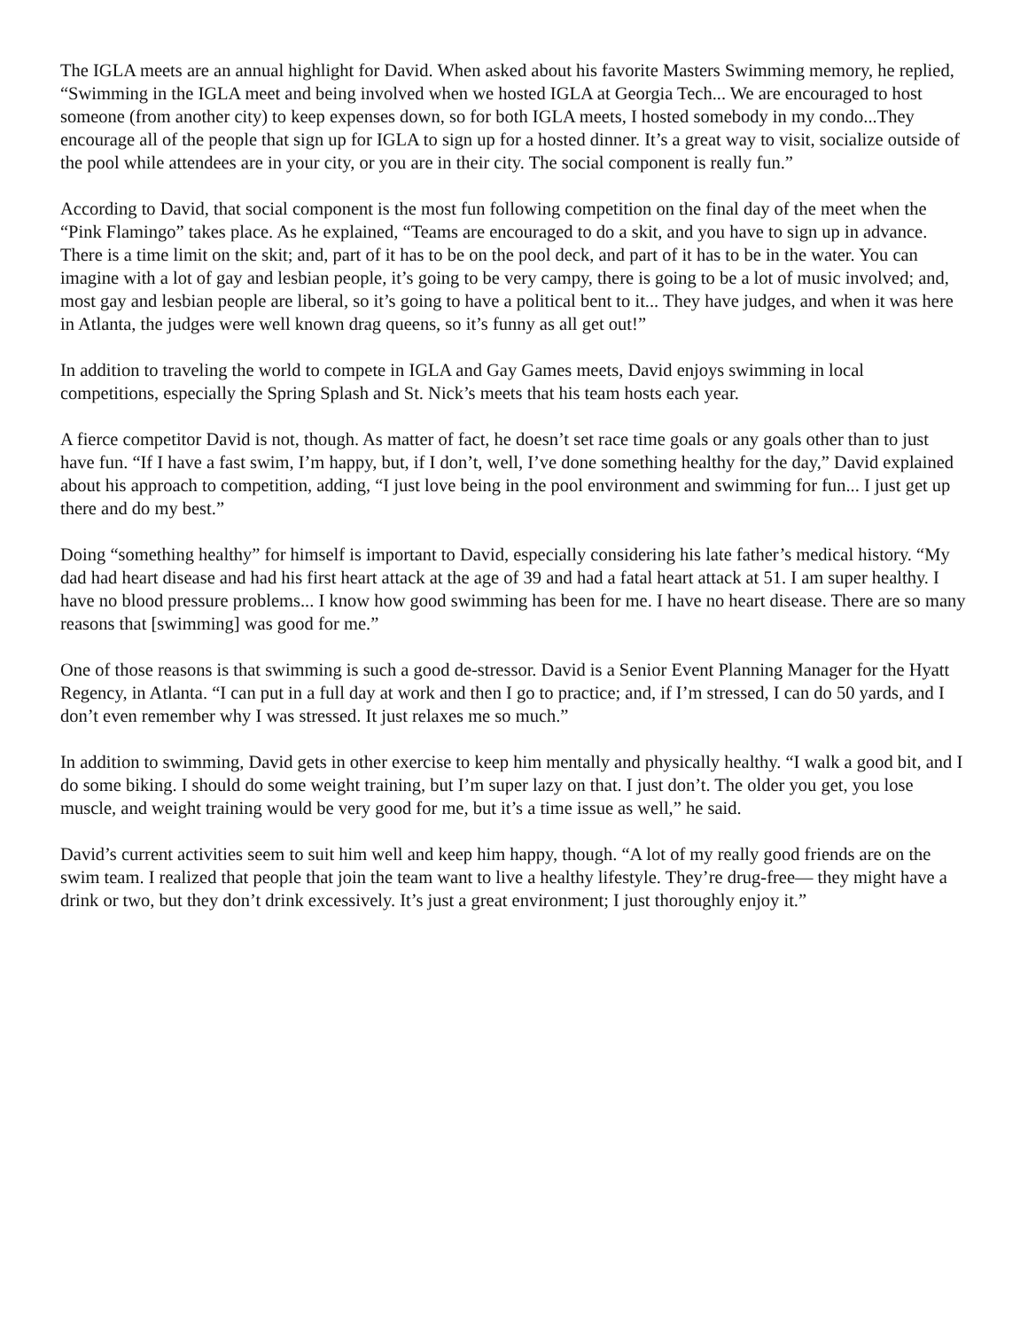The IGLA meets are an annual highlight for David. When asked about his favorite Masters Swimming memory, he replied, “Swimming in the IGLA meet and being involved when we hosted IGLA at Georgia Tech... We are encouraged to host someone (from another city) to keep expenses down, so for both IGLA meets, I hosted somebody in my condo...They encourage all of the people that sign up for IGLA to sign up for a hosted dinner. It’s a great way to visit, socialize outside of the pool while attendees are in your city, or you are in their city. The social component is really fun.”
According to David, that social component is the most fun following competition on the final day of the meet when the “Pink Flamingo” takes place. As he explained, “Teams are encouraged to do a skit, and you have to sign up in advance. There is a time limit on the skit; and, part of it has to be on the pool deck, and part of it has to be in the water. You can imagine with a lot of gay and lesbian people, it’s going to be very campy, there is going to be a lot of music involved; and, most gay and lesbian people are liberal, so it’s going to have a political bent to it... They have judges, and when it was here in Atlanta, the judges were well known drag queens, so it’s funny as all get out!”
In addition to traveling the world to compete in IGLA and Gay Games meets, David enjoys swimming in local competitions, especially the Spring Splash and St. Nick’s meets that his team hosts each year.
A fierce competitor David is not, though. As matter of fact, he doesn’t set race time goals or any goals other than to just have fun. “If I have a fast swim, I’m happy, but, if I don’t, well, I’ve done something healthy for the day,” David explained about his approach to competition, adding, “I just love being in the pool environment and swimming for fun... I just get up there and do my best.”
Doing “something healthy” for himself is important to David, especially considering his late father’s medical history. “My dad had heart disease and had his first heart attack at the age of 39 and had a fatal heart attack at 51. I am super healthy. I have no blood pressure problems... I know how good swimming has been for me. I have no heart disease. There are so many reasons that [swimming] was good for me.”
One of those reasons is that swimming is such a good de-stressor. David is a Senior Event Planning Manager for the Hyatt Regency, in Atlanta. “I can put in a full day at work and then I go to practice; and, if I’m stressed, I can do 50 yards, and I don’t even remember why I was stressed. It just relaxes me so much.”
In addition to swimming, David gets in other exercise to keep him mentally and physically healthy. “I walk a good bit, and I do some biking. I should do some weight training, but I’m super lazy on that. I just don’t. The older you get, you lose muscle, and weight training would be very good for me, but it’s a time issue as well,” he said.
David’s current activities seem to suit him well and keep him happy, though. “A lot of my really good friends are on the swim team. I realized that people that join the team want to live a healthy lifestyle. They’re drug-free— they might have a drink or two, but they don’t drink excessively. It’s just a great environment; I just thoroughly enjoy it.”